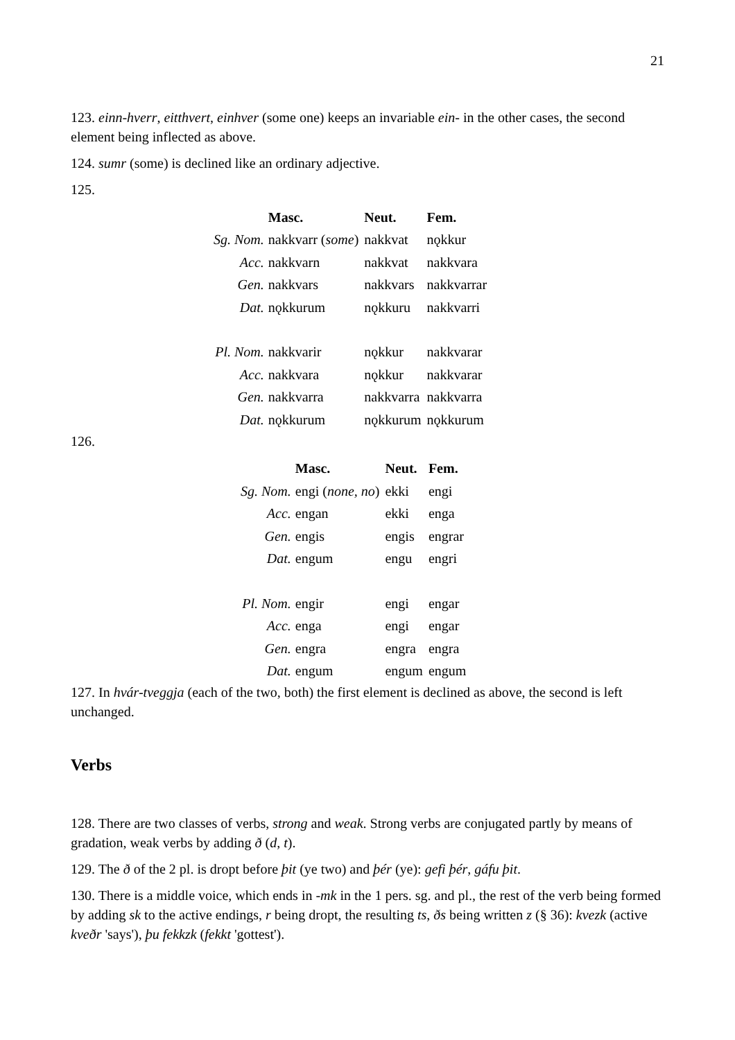21
123. einn-hverr, eitthvert, einhver (some one) keeps an invariable ein- in the other cases, the second element being inflected as above.
124. sumr (some) is declined like an ordinary adjective.
125.
| | Masc. | Neut. | Fem. |
| --- | --- | --- | --- |
| Sg. Nom. | nakkvarr ( some ) | nakkvat | nǫkkur |
| Acc. | nakkvarn | nakkvat | nakkvara |
| Gen. | nakkvars | nakkvars | nakkvarrar |
| Dat. | nǫkkurum | nǫkkuru | nakkvarri |
| Pl. Nom. | nakkvarir | nǫkkur | nakkvarar |
| Acc. | nakkvara | nǫkkur | nakkvarar |
| Gen. | nakkvarra | nakkvarra | nakkvarra |
| Dat. | nǫkkurum | nǫkkurum | nǫkkurum |
126.
| | Masc. | Neut. | Fem. |
| --- | --- | --- | --- |
| Sg. Nom. | engi ( none, no ) | ekki | engi |
| Acc. | engan | ekki | enga |
| Gen. | engis | engis | engrar |
| Dat. | engum | engu | engri |
| Pl. Nom. | engir | engi | engar |
| Acc. | enga | engi | engar |
| Gen. | engra | engra | engra |
| Dat. | engum | engum | engum |
127. In hvár-tveggja (each of the two, both) the first element is declined as above, the second is left unchanged.
Verbs
128. There are two classes of verbs, strong and weak. Strong verbs are conjugated partly by means of gradation, weak verbs by adding ð (d, t).
129. The ð of the 2 pl. is dropt before þit (ye two) and þér (ye): gefi þér, gáfu þit.
130. There is a middle voice, which ends in -mk in the 1 pers. sg. and pl., the rest of the verb being formed by adding sk to the active endings, r being dropt, the resulting ts, ðs being written z (§ 36): kvezk (active kveðr 'says'), þu fekkzk (fekkt 'gottest').